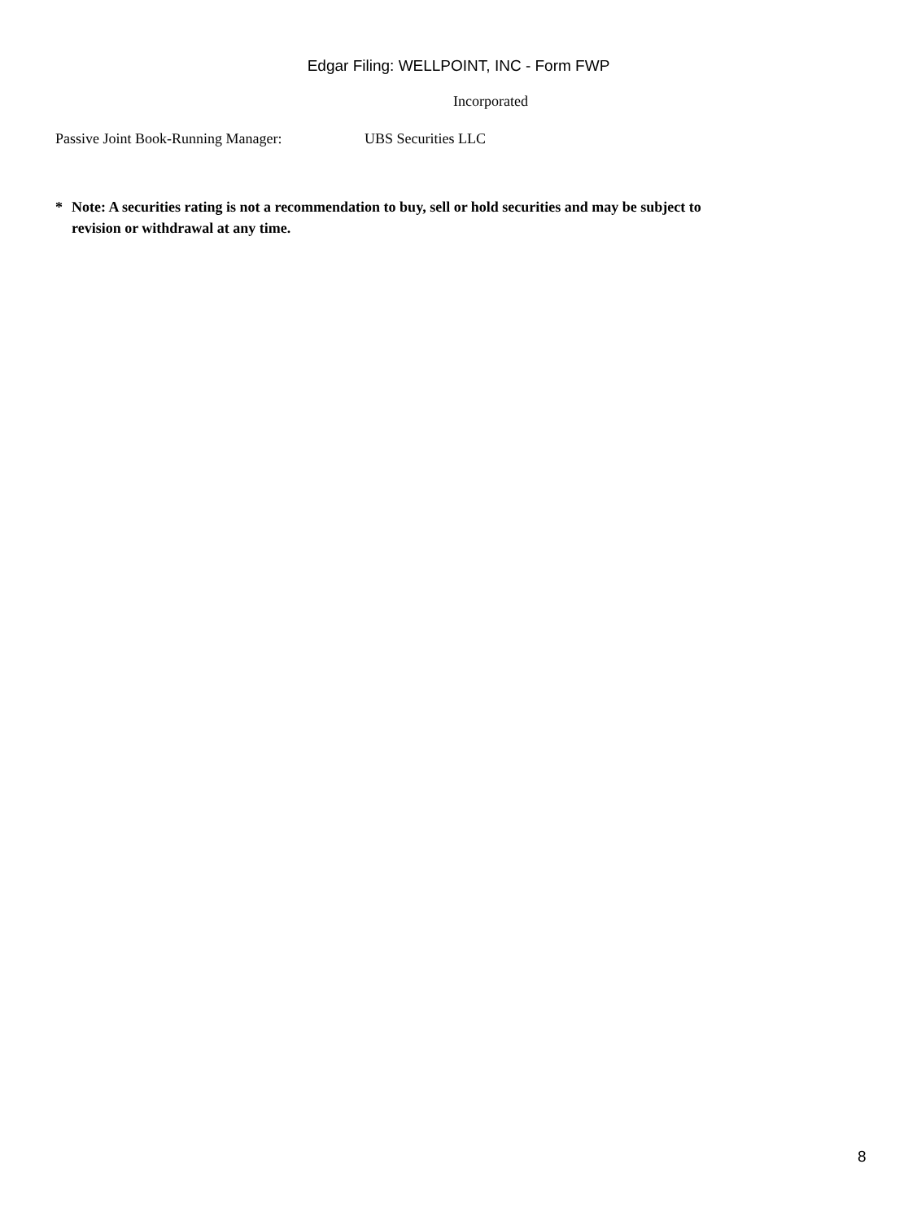Edgar Filing: WELLPOINT, INC - Form FWP
Incorporated
| Passive Joint Book-Running Manager: | UBS Securities LLC |
* Note: A securities rating is not a recommendation to buy, sell or hold securities and may be subject to
revision or withdrawal at any time.
8